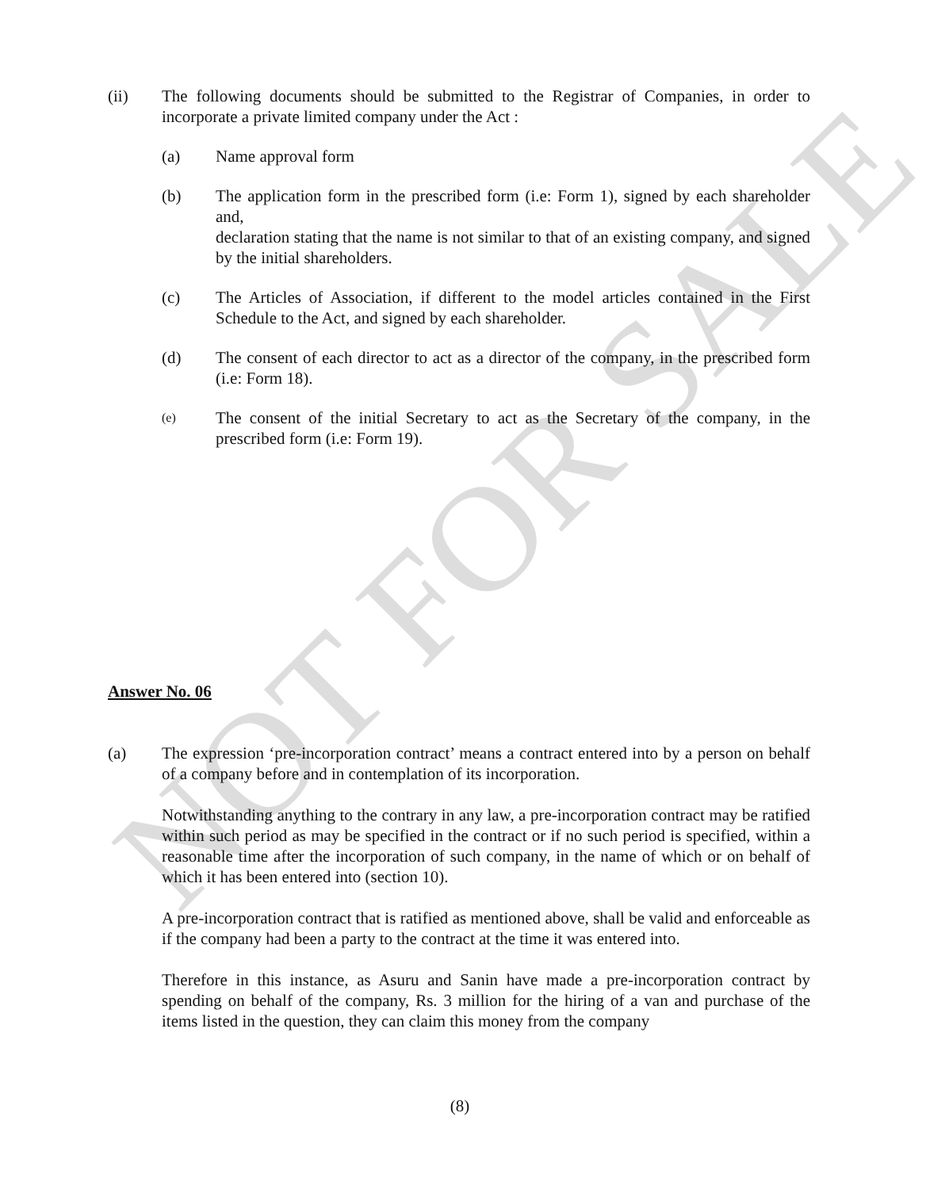NOT FOR SALE
(ii) The following documents should be submitted to the Registrar of Companies, in order to incorporate a private limited company under the Act :
(a) Name approval form
(b) The application form in the prescribed form (i.e: Form 1), signed by each shareholder and,
declaration stating that the name is not similar to that of an existing company, and signed by the initial shareholders.
(c) The Articles of Association, if different to the model articles contained in the First Schedule to the Act, and signed by each shareholder.
(d) The consent of each director to act as a director of the company, in the prescribed form (i.e: Form 18).
(e)
The consent of the initial Secretary to act as the Secretary of the company, in the prescribed form (i.e: Form 19).
Answer No. 06
(a) The expression ‘pre-incorporation contract’ means a contract entered into by a person on behalf of a company before and in contemplation of its incorporation.
Notwithstanding anything to the contrary in any law, a pre-incorporation contract may be ratified within such period as may be specified in the contract or if no such period is specified, within a reasonable time after the incorporation of such company, in the name of which or on behalf of which it has been entered into (section 10).
A pre-incorporation contract that is ratified as mentioned above, shall be valid and enforceable as if the company had been a party to the contract at the time it was entered into.
Therefore in this instance, as Asuru and Sanin have made a pre-incorporation contract by spending on behalf of the company, Rs. 3 million for the hiring of a van and purchase of the items listed in the question, they can claim this money from the company
(8)